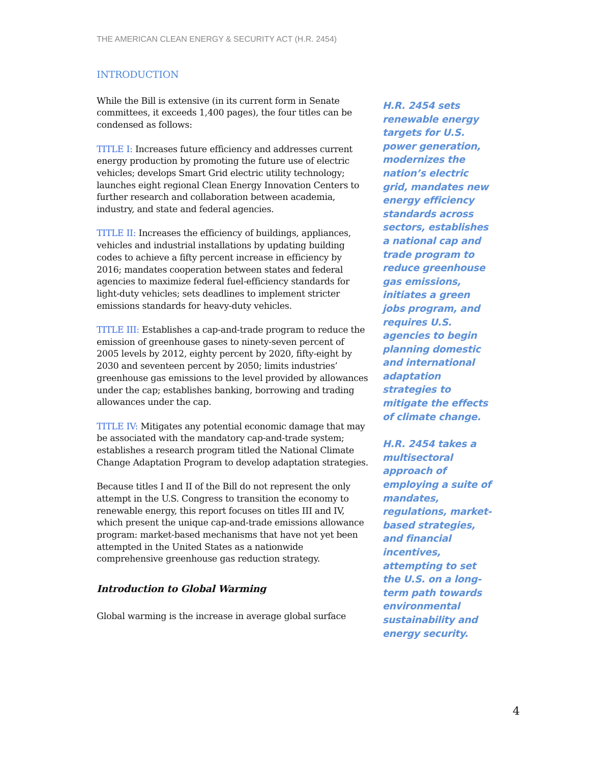THE AMERICAN CLEAN ENERGY & SECURITY ACT (H.R. 2454)
INTRODUCTION
While the Bill is extensive (in its current form in Senate committees, it exceeds 1,400 pages), the four titles can be condensed as follows:
TITLE I: Increases future efficiency and addresses current energy production by promoting the future use of electric vehicles; develops Smart Grid electric utility technology; launches eight regional Clean Energy Innovation Centers to further research and collaboration between academia, industry, and state and federal agencies.
TITLE II: Increases the efficiency of buildings, appliances, vehicles and industrial installations by updating building codes to achieve a fifty percent increase in efficiency by 2016; mandates cooperation between states and federal agencies to maximize federal fuel-efficiency standards for light-duty vehicles; sets deadlines to implement stricter emissions standards for heavy-duty vehicles.
TITLE III: Establishes a cap-and-trade program to reduce the emission of greenhouse gases to ninety-seven percent of 2005 levels by 2012, eighty percent by 2020, fifty-eight by 2030 and seventeen percent by 2050; limits industries’ greenhouse gas emissions to the level provided by allowances under the cap; establishes banking, borrowing and trading allowances under the cap.
TITLE IV: Mitigates any potential economic damage that may be associated with the mandatory cap-and-trade system; establishes a research program titled the National Climate Change Adaptation Program to develop adaptation strategies.
Because titles I and II of the Bill do not represent the only attempt in the U.S. Congress to transition the economy to renewable energy, this report focuses on titles III and IV, which present the unique cap-and-trade emissions allowance program: market-based mechanisms that have not yet been attempted in the United States as a nationwide comprehensive greenhouse gas reduction strategy.
Introduction to Global Warming
Global warming is the increase in average global surface
H.R. 2454 sets renewable energy targets for U.S. power generation, modernizes the nation’s electric grid, mandates new energy efficiency standards across sectors, establishes a national cap and trade program to reduce greenhouse gas emissions, initiates a green jobs program, and requires U.S. agencies to begin planning domestic and international adaptation strategies to mitigate the effects of climate change.
H.R. 2454 takes a multisectoral approach of employing a suite of mandates, regulations, market-based strategies, and financial incentives, attempting to set the U.S. on a long-term path towards environmental sustainability and energy security.
4